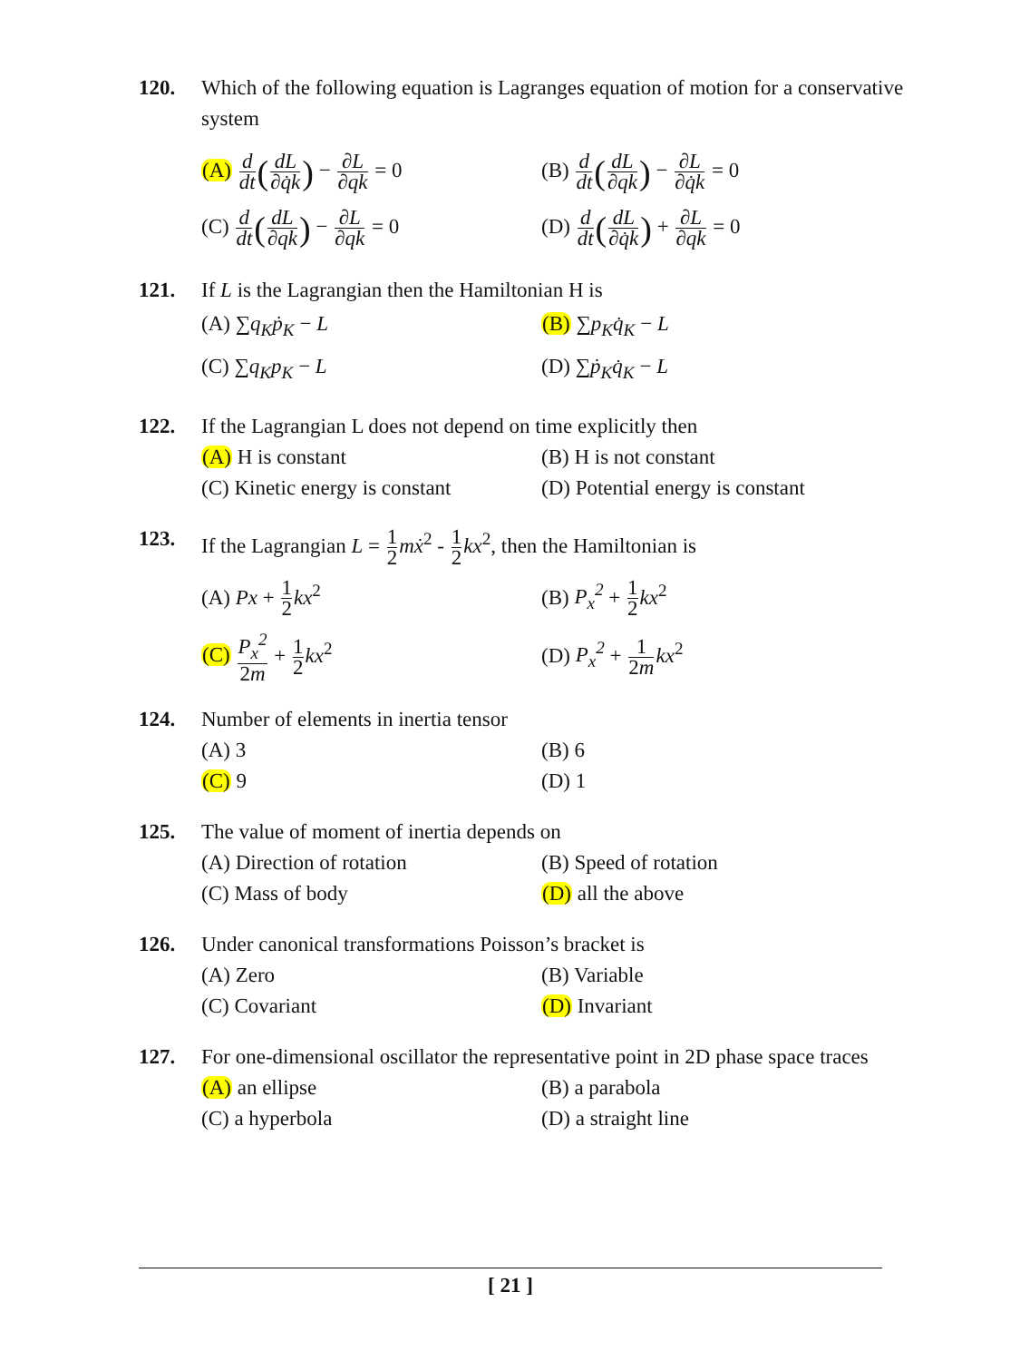120. Which of the following equation is Lagranges equation of motion for a conservative system
(A) d dt(dL ∂q̇k) − ∂L ∂qk = 0
(B) d dt(dL ∂qk) − ∂L ∂q̇k = 0
(C) d dt(dL ∂qk) − ∂L ∂qk = 0
(D) d dt(dL ∂q̇k) + ∂L ∂qk = 0
121. If L is the Lagrangian then the Hamiltonian H is
(A) ∑q<sub>K</sub>ṗ<sub>K</sub> − L
(B) ∑p<sub>K</sub>q̇<sub>K</sub> − L
(C) ∑q<sub>K</sub>p<sub>K</sub> − L
(D) ∑ṗ<sub>K</sub>q̇<sub>K</sub> − L
122. If the Lagrangian L does not depend on time explicitly then
(A) H is constant
(B) H is not constant
(C) Kinetic energy is constant
(D) Potential energy is constant
123. If the Lagrangian L = 1 2 mẋ<sup>2</sup> - 1 2 kx<sup>2</sup>, then the Hamiltonian is
(A) Px + 1 2 kx<sup>2</sup>
(B) P<sub>x</sub><sup>2</sup> + 1 2 kx<sup>2</sup>
(C) P<sub>x</sub><sup>2</sup> 2m + 1 2 kx<sup>2</sup>
(D) P<sub>x</sub><sup>2</sup> + 1 2m kx<sup>2</sup>
124. Number of elements in inertia tensor
(A) 3
(B) 6
(C) 9
(D) 1
125. The value of moment of inertia depends on
(A) Direction of rotation
(B) Speed of rotation
(C) Mass of body
(D) all the above
126. Under canonical transformations Poisson’s bracket is
(A) Zero
(B) Variable
(C) Covariant
(D) Invariant
127. For one-dimensional oscillator the representative point in 2D phase space traces
(A) an ellipse
(B) a parabola
(C) a hyperbola
(D) a straight line
[ 21 ]